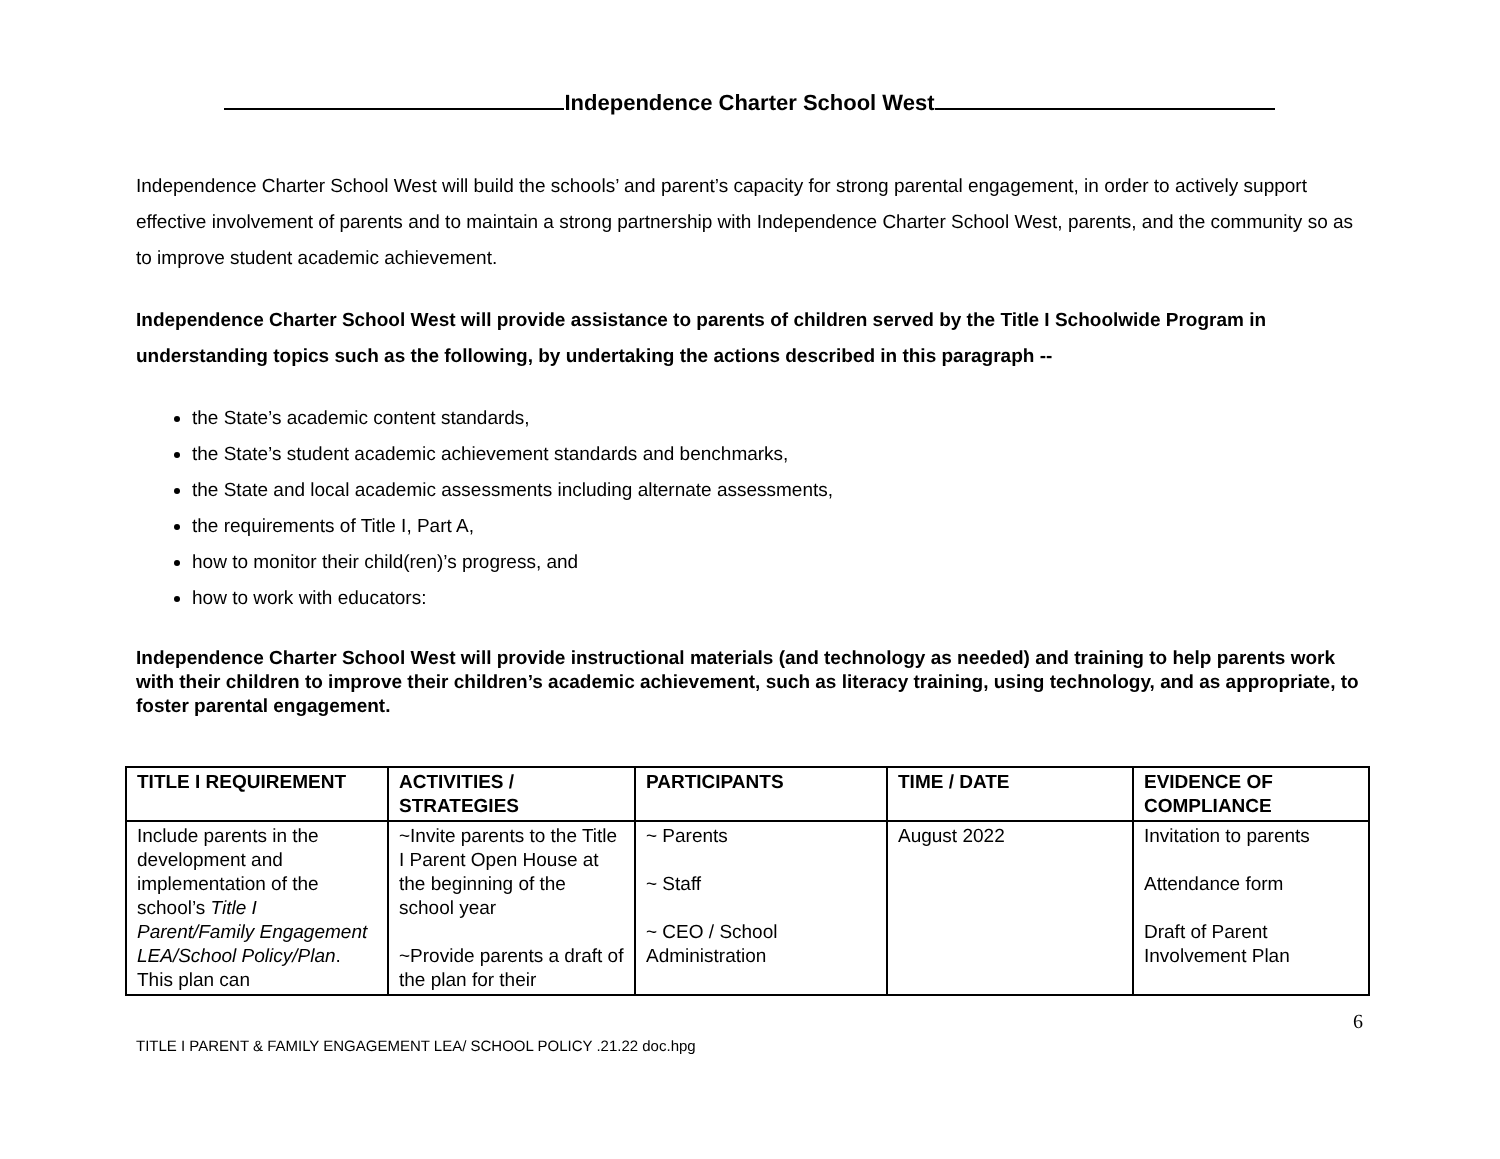Independence Charter School West
Independence Charter School West will build the schools’ and parent’s capacity for strong parental engagement, in order to actively support effective involvement of parents and to maintain a strong partnership with Independence Charter School West, parents, and the community so as to improve student academic achievement.
Independence Charter School West will provide assistance to parents of children served by the Title I Schoolwide Program in understanding topics such as the following, by undertaking the actions described in this paragraph --
the State’s academic content standards,
the State’s student academic achievement standards and benchmarks,
the State and local academic assessments including alternate assessments,
the requirements of Title I, Part A,
how to monitor their child(ren)’s progress, and
how to work with educators:
Independence Charter School West will provide instructional materials (and technology as needed) and training to help parents work with their children to improve their children’s academic achievement, such as literacy training, using technology, and as appropriate, to foster parental engagement.
| TITLE I REQUIREMENT | ACTIVITIES / STRATEGIES | PARTICIPANTS | TIME / DATE | EVIDENCE OF COMPLIANCE |
| --- | --- | --- | --- | --- |
| Include parents in the development and implementation of the school’s Title I Parent/Family Engagement LEA/School Policy/Plan . This plan can | ~Invite parents to the Title I Parent Open House at the beginning of the school year ~Provide parents a draft of the plan for their | ~ Parents ~ Staff ~ CEO / School Administration | August 2022 | Invitation to parents Attendance form Draft of Parent Involvement Plan |
6
TITLE I PARENT & FAMILY ENGAGEMENT LEA/ SCHOOL POLICY .21.22 doc.hpg